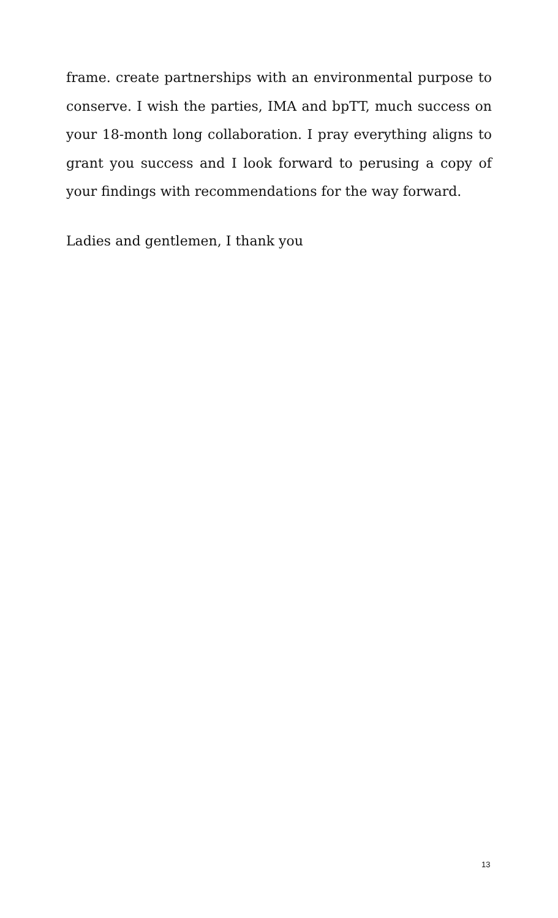frame. create partnerships with an environmental purpose to conserve. I wish the parties, IMA and bpTT, much success on your 18-month long collaboration. I pray everything aligns to grant you success and I look forward to perusing a copy of your findings with recommendations for the way forward.
Ladies and gentlemen, I thank you
13